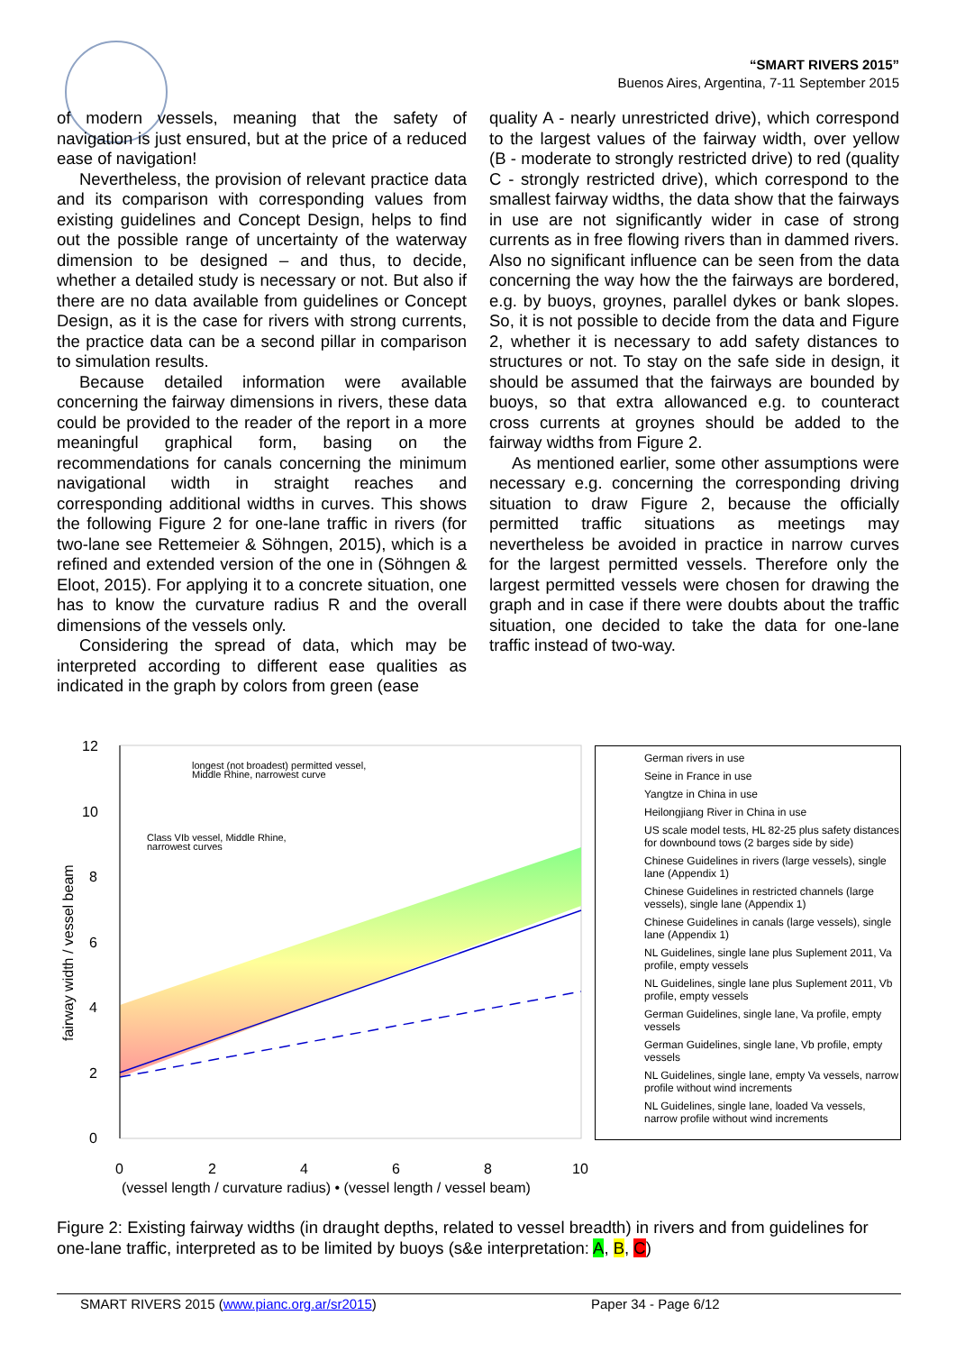“SMART RIVERS 2015”
Buenos Aires, Argentina, 7-11 September 2015
of modern vessels, meaning that the safety of navigation is just ensured, but at the price of a reduced ease of navigation!
Nevertheless, the provision of relevant practice data and its comparison with corresponding values from existing guidelines and Concept Design, helps to find out the possible range of uncertainty of the waterway dimension to be designed – and thus, to decide, whether a detailed study is necessary or not. But also if there are no data available from guidelines or Concept Design, as it is the case for rivers with strong currents, the practice data can be a second pillar in comparison to simulation results.
Because detailed information were available concerning the fairway dimensions in rivers, these data could be provided to the reader of the report in a more meaningful graphical form, basing on the recommendations for canals concerning the minimum navigational width in straight reaches and corresponding additional widths in curves. This shows the following Figure 2 for one-lane traffic in rivers (for two-lane see Rettemeier & Söhngen, 2015), which is a refined and extended version of the one in (Söhngen & Eloot, 2015). For applying it to a concrete situation, one has to know the curvature radius R and the overall dimensions of the vessels only.
Considering the spread of data, which may be interpreted according to different ease qualities as indicated in the graph by colors from green (ease
quality A - nearly unrestricted drive), which correspond to the largest values of the fairway width, over yellow (B - moderate to strongly restricted drive) to red (quality C - strongly restricted drive), which correspond to the smallest fairway widths, the data show that the fairways in use are not significantly wider in case of strong currents as in free flowing rivers than in dammed rivers. Also no significant influence can be seen from the data concerning the way how the the fairways are bordered, e.g. by buoys, groynes, parallel dykes or bank slopes. So, it is not possible to decide from the data and Figure 2, whether it is necessary to add safety distances to structures or not. To stay on the safe side in design, it should be assumed that the fairways are bounded by buoys, so that extra allowanced e.g. to counteract cross currents at groynes should be added to the fairway widths from Figure 2.
As mentioned earlier, some other assumptions were necessary e.g. concerning the corresponding driving situation to draw Figure 2, because the officially permitted traffic situations as meetings may nevertheless be avoided in practice in narrow curves for the largest permitted vessels. Therefore only the largest permitted vessels were chosen for drawing the graph and in case if there were doubts about the traffic situation, one decided to take the data for one-lane traffic instead of two-way.
12
10
8
6
4
2
0
0
2
4
6
8
10
(vessel length / curvature radius) • (vessel length / vessel beam)
fairway width / vessel beam
longest (not broadest) permitted vessel,
Middle Rhine, narrowest curve
Class VIb vessel, Middle Rhine,
narrowest curves
German rivers in use
Seine in France in use
Yangtze in China in use
Heilongjiang River in China in use
US scale model tests, HL 82-25 plus safety distances for downbound tows (2 barges side by side)
Chinese Guidelines in rivers (large vessels), single lane (Appendix 1)
Chinese Guidelines in restricted channels (large vessels), single lane (Appendix 1)
Chinese Guidelines in canals (large vessels), single lane (Appendix 1)
NL Guidelines, single lane plus Suplement 2011, Va profile, empty vessels
NL Guidelines, single lane plus Suplement 2011, Vb profile, empty vessels
German Guidelines, single lane, Va profile, empty vessels
German Guidelines, single lane, Vb profile, empty vessels
NL Guidelines, single lane, empty Va vessels, narrow profile without wind increments
NL Guidelines, single lane, loaded Va vessels, narrow profile without wind increments
Figure 2: Existing fairway widths (in draught depths, related to vessel breadth) in rivers and from guidelines for one-lane traffic, interpreted as to be limited by buoys (s&e interpretation: A, B, C)
SMART RIVERS 2015 (www.pianc.org.ar/sr2015) Paper 34 - Page 6/12